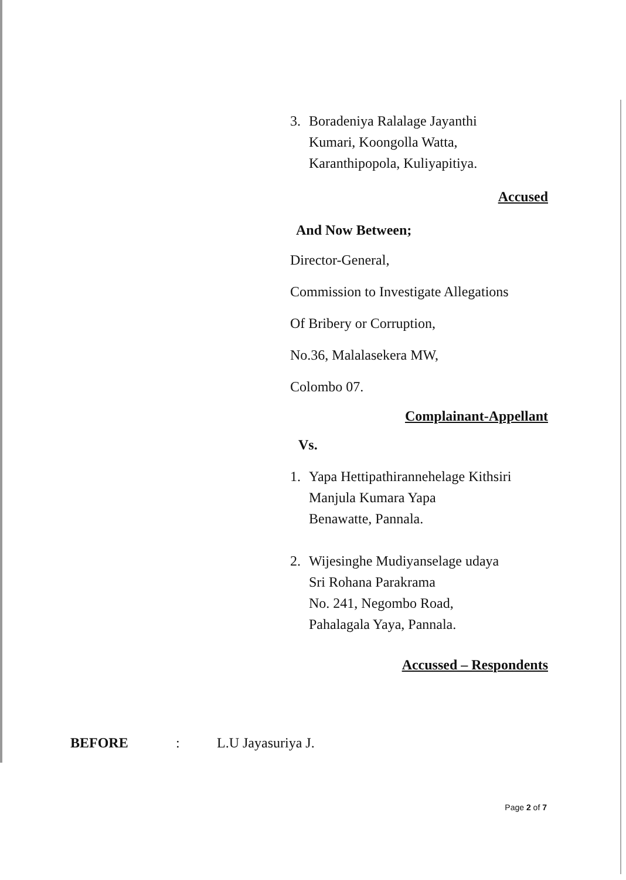3. Boradeniya Ralalage Jayanthi
Kumari, Koongolla Watta,
Karanthipopola, Kuliyapitiya.
Accused
And Now Between;
Director-General,
Commission to Investigate Allegations
Of Bribery or Corruption,
No.36, Malalasekera MW,
Colombo 07.
Complainant-Appellant
Vs.
1. Yapa Hettipathirannehelage Kithsiri
Manjula Kumara Yapa
Benawatte, Pannala.
2. Wijesinghe Mudiyanselage udaya
Sri Rohana Parakrama
No. 241, Negombo Road,
Pahalagala Yaya, Pannala.
Accussed – Respondents
BEFORE: L.U Jayasuriya J.
Page 2 of 7